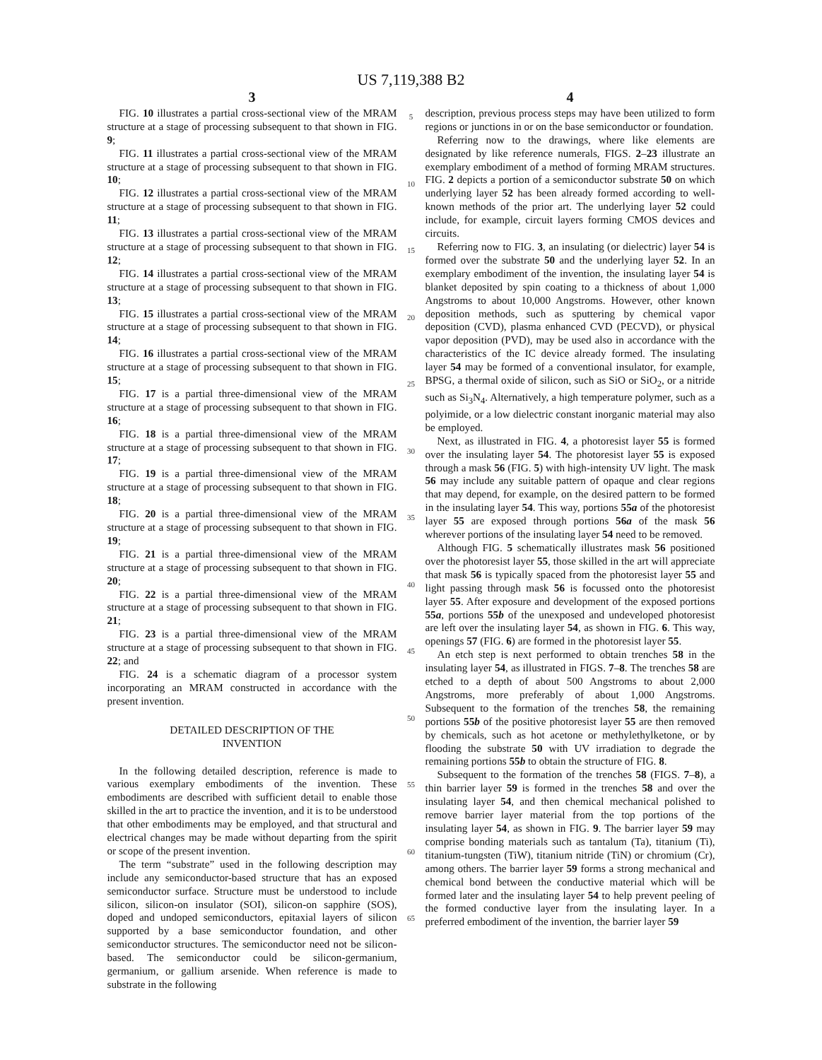US 7,119,388 B2
3
FIG. 10 illustrates a partial cross-sectional view of the MRAM structure at a stage of processing subsequent to that shown in FIG. 9;
FIG. 11 illustrates a partial cross-sectional view of the MRAM structure at a stage of processing subsequent to that shown in FIG. 10;
FIG. 12 illustrates a partial cross-sectional view of the MRAM structure at a stage of processing subsequent to that shown in FIG. 11;
FIG. 13 illustrates a partial cross-sectional view of the MRAM structure at a stage of processing subsequent to that shown in FIG. 12;
FIG. 14 illustrates a partial cross-sectional view of the MRAM structure at a stage of processing subsequent to that shown in FIG. 13;
FIG. 15 illustrates a partial cross-sectional view of the MRAM structure at a stage of processing subsequent to that shown in FIG. 14;
FIG. 16 illustrates a partial cross-sectional view of the MRAM structure at a stage of processing subsequent to that shown in FIG. 15;
FIG. 17 is a partial three-dimensional view of the MRAM structure at a stage of processing subsequent to that shown in FIG. 16;
FIG. 18 is a partial three-dimensional view of the MRAM structure at a stage of processing subsequent to that shown in FIG. 17;
FIG. 19 is a partial three-dimensional view of the MRAM structure at a stage of processing subsequent to that shown in FIG. 18;
FIG. 20 is a partial three-dimensional view of the MRAM structure at a stage of processing subsequent to that shown in FIG. 19;
FIG. 21 is a partial three-dimensional view of the MRAM structure at a stage of processing subsequent to that shown in FIG. 20;
FIG. 22 is a partial three-dimensional view of the MRAM structure at a stage of processing subsequent to that shown in FIG. 21;
FIG. 23 is a partial three-dimensional view of the MRAM structure at a stage of processing subsequent to that shown in FIG. 22; and
FIG. 24 is a schematic diagram of a processor system incorporating an MRAM constructed in accordance with the present invention.
DETAILED DESCRIPTION OF THE
INVENTION
In the following detailed description, reference is made to various exemplary embodiments of the invention. These embodiments are described with sufficient detail to enable those skilled in the art to practice the invention, and it is to be understood that other embodiments may be employed, and that structural and electrical changes may be made without departing from the spirit or scope of the present invention.
The term “substrate” used in the following description may include any semiconductor-based structure that has an exposed semiconductor surface. Structure must be understood to include silicon, silicon-on insulator (SOI), silicon-on sapphire (SOS), doped and undoped semiconductors, epitaxial layers of silicon supported by a base semiconductor foundation, and other semiconductor structures. The semiconductor need not be silicon-based. The semiconductor could be silicon-germanium, germanium, or gallium arsenide. When reference is made to substrate in the following
5
10
15
20
25
30
35
40
45
50
55
60
65
4
description, previous process steps may have been utilized to form regions or junctions in or on the base semiconductor or foundation.
Referring now to the drawings, where like elements are designated by like reference numerals, FIGS. 2–23 illustrate an exemplary embodiment of a method of forming MRAM structures. FIG. 2 depicts a portion of a semiconductor substrate 50 on which underlying layer 52 has been already formed according to well-known methods of the prior art. The underlying layer 52 could include, for example, circuit layers forming CMOS devices and circuits.
Referring now to FIG. 3, an insulating (or dielectric) layer 54 is formed over the substrate 50 and the underlying layer 52. In an exemplary embodiment of the invention, the insulating layer 54 is blanket deposited by spin coating to a thickness of about 1,000 Angstroms to about 10,000 Angstroms. However, other known deposition methods, such as sputtering by chemical vapor deposition (CVD), plasma enhanced CVD (PECVD), or physical vapor deposition (PVD), may be used also in accordance with the characteristics of the IC device already formed. The insulating layer 54 may be formed of a conventional insulator, for example, BPSG, a thermal oxide of silicon, such as SiO or SiO<sub>2</sub>, or a nitride such as Si<sub>3</sub>N<sub>4</sub>. Alternatively, a high temperature polymer, such as a polyimide, or a low dielectric constant inorganic material may also be employed.
Next, as illustrated in FIG. 4, a photoresist layer 55 is formed over the insulating layer 54. The photoresist layer 55 is exposed through a mask 56 (FIG. 5) with high-intensity UV light. The mask 56 may include any suitable pattern of opaque and clear regions that may depend, for example, on the desired pattern to be formed in the insulating layer 54. This way, portions 55a of the photoresist layer 55 are exposed through portions 56a of the mask 56 wherever portions of the insulating layer 54 need to be removed.
Although FIG. 5 schematically illustrates mask 56 positioned over the photoresist layer 55, those skilled in the art will appreciate that mask 56 is typically spaced from the photoresist layer 55 and light passing through mask 56 is focussed onto the photoresist layer 55. After exposure and development of the exposed portions 55a, portions 55b of the unexposed and undeveloped photoresist are left over the insulating layer 54, as shown in FIG. 6. This way, openings 57 (FIG. 6) are formed in the photoresist layer 55.
An etch step is next performed to obtain trenches 58 in the insulating layer 54, as illustrated in FIGS. 7–8. The trenches 58 are etched to a depth of about 500 Angstroms to about 2,000 Angstroms, more preferably of about 1,000 Angstroms. Subsequent to the formation of the trenches 58, the remaining portions 55b of the positive photoresist layer 55 are then removed by chemicals, such as hot acetone or methylethylketone, or by flooding the substrate 50 with UV irradiation to degrade the remaining portions 55b to obtain the structure of FIG. 8.
Subsequent to the formation of the trenches 58 (FIGS. 7–8), a thin barrier layer 59 is formed in the trenches 58 and over the insulating layer 54, and then chemical mechanical polished to remove barrier layer material from the top portions of the insulating layer 54, as shown in FIG. 9. The barrier layer 59 may comprise bonding materials such as tantalum (Ta), titanium (Ti), titanium-tungsten (TiW), titanium nitride (TiN) or chromium (Cr), among others. The barrier layer 59 forms a strong mechanical and chemical bond between the conductive material which will be formed later and the insulating layer 54 to help prevent peeling of the formed conductive layer from the insulating layer. In a preferred embodiment of the invention, the barrier layer 59